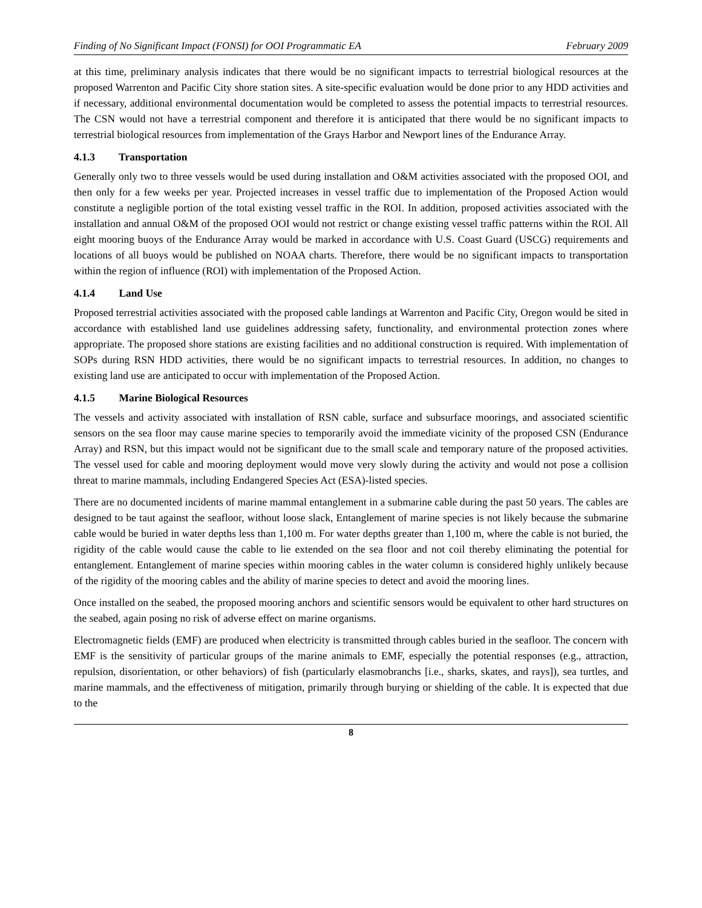Finding of No Significant Impact (FONSI) for OOI Programmatic EA February 2009
at this time, preliminary analysis indicates that there would be no significant impacts to terrestrial biological resources at the proposed Warrenton and Pacific City shore station sites. A site-specific evaluation would be done prior to any HDD activities and if necessary, additional environmental documentation would be completed to assess the potential impacts to terrestrial resources. The CSN would not have a terrestrial component and therefore it is anticipated that there would be no significant impacts to terrestrial biological resources from implementation of the Grays Harbor and Newport lines of the Endurance Array.
4.1.3 Transportation
Generally only two to three vessels would be used during installation and O&M activities associated with the proposed OOI, and then only for a few weeks per year. Projected increases in vessel traffic due to implementation of the Proposed Action would constitute a negligible portion of the total existing vessel traffic in the ROI. In addition, proposed activities associated with the installation and annual O&M of the proposed OOI would not restrict or change existing vessel traffic patterns within the ROI. All eight mooring buoys of the Endurance Array would be marked in accordance with U.S. Coast Guard (USCG) requirements and locations of all buoys would be published on NOAA charts. Therefore, there would be no significant impacts to transportation within the region of influence (ROI) with implementation of the Proposed Action.
4.1.4 Land Use
Proposed terrestrial activities associated with the proposed cable landings at Warrenton and Pacific City, Oregon would be sited in accordance with established land use guidelines addressing safety, functionality, and environmental protection zones where appropriate. The proposed shore stations are existing facilities and no additional construction is required. With implementation of SOPs during RSN HDD activities, there would be no significant impacts to terrestrial resources. In addition, no changes to existing land use are anticipated to occur with implementation of the Proposed Action.
4.1.5 Marine Biological Resources
The vessels and activity associated with installation of RSN cable, surface and subsurface moorings, and associated scientific sensors on the sea floor may cause marine species to temporarily avoid the immediate vicinity of the proposed CSN (Endurance Array) and RSN, but this impact would not be significant due to the small scale and temporary nature of the proposed activities. The vessel used for cable and mooring deployment would move very slowly during the activity and would not pose a collision threat to marine mammals, including Endangered Species Act (ESA)-listed species.
There are no documented incidents of marine mammal entanglement in a submarine cable during the past 50 years. The cables are designed to be taut against the seafloor, without loose slack, Entanglement of marine species is not likely because the submarine cable would be buried in water depths less than 1,100 m. For water depths greater than 1,100 m, where the cable is not buried, the rigidity of the cable would cause the cable to lie extended on the sea floor and not coil thereby eliminating the potential for entanglement. Entanglement of marine species within mooring cables in the water column is considered highly unlikely because of the rigidity of the mooring cables and the ability of marine species to detect and avoid the mooring lines.
Once installed on the seabed, the proposed mooring anchors and scientific sensors would be equivalent to other hard structures on the seabed, again posing no risk of adverse effect on marine organisms.
Electromagnetic fields (EMF) are produced when electricity is transmitted through cables buried in the seafloor. The concern with EMF is the sensitivity of particular groups of the marine animals to EMF, especially the potential responses (e.g., attraction, repulsion, disorientation, or other behaviors) of fish (particularly elasmobranchs [i.e., sharks, skates, and rays]), sea turtles, and marine mammals, and the effectiveness of mitigation, primarily through burying or shielding of the cable. It is expected that due to the
8